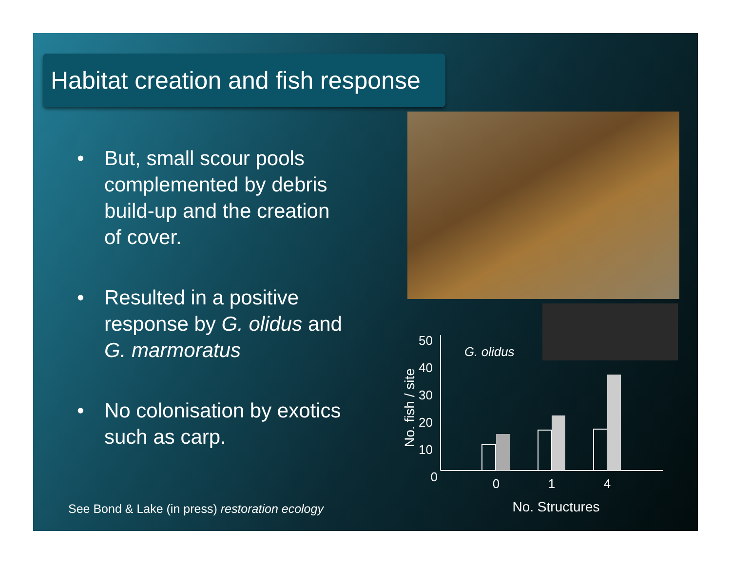Habitat creation and fish response
• But, small scour pools complemented by debris build-up and the creation of cover.
• Resulted in a positive response by G. olidus and G. marmoratus
• No colonisation by exotics such as carp.
50
40
30
20
10
0
No. fish / site
G. olidus
0
1
4
No. Structures
See Bond & Lake (in press) restoration ecology